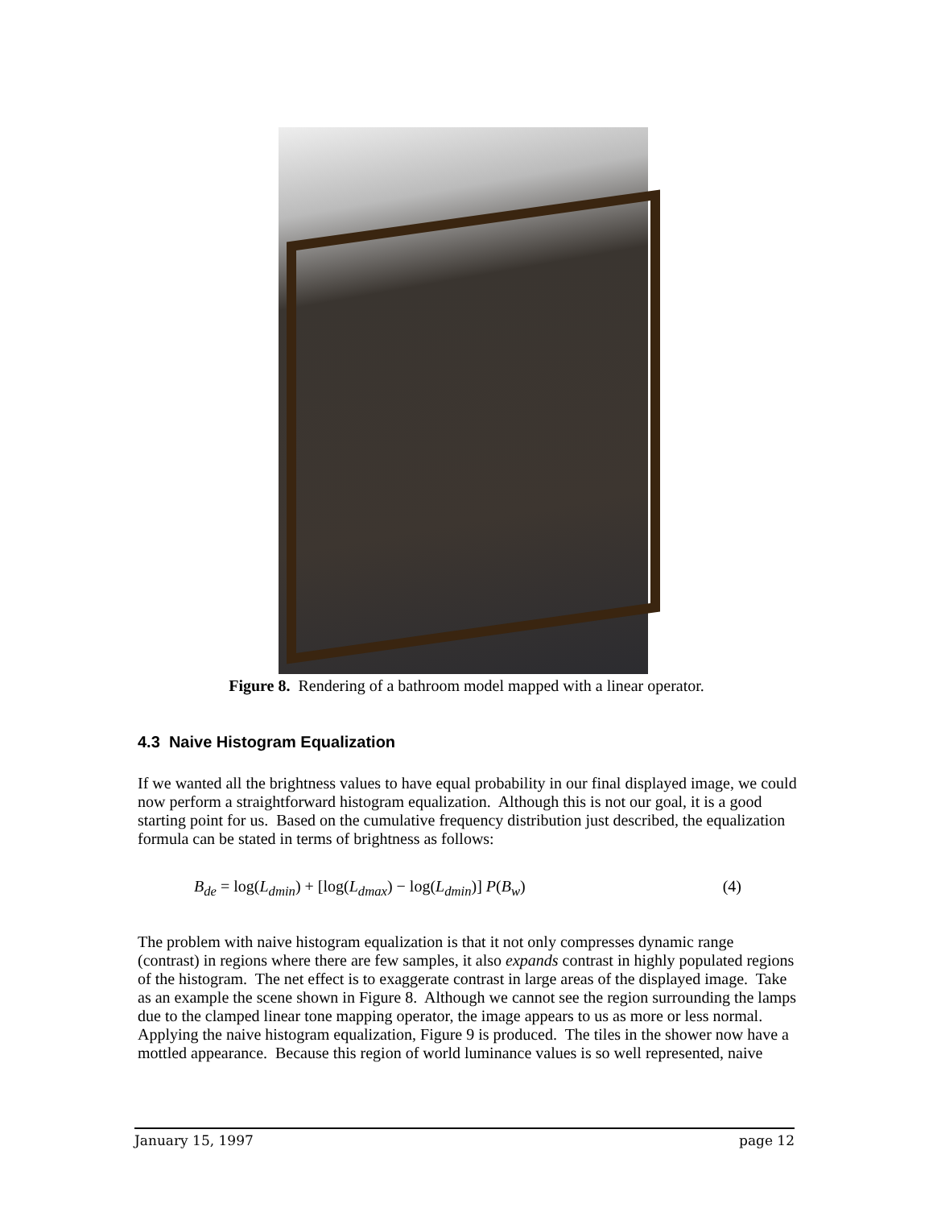Figure 8. Rendering of a bathroom model mapped with a linear operator.
4.3 Naive Histogram Equalization
If we wanted all the brightness values to have equal probability in our final displayed image, we could now perform a straightforward histogram equalization. Although this is not our goal, it is a good starting point for us. Based on the cumulative frequency distribution just described, the equalization formula can be stated in terms of brightness as follows:
B<sub>de</sub> = log(L<sub>dmin</sub>) + [log(L<sub>dmax</sub>) − log(L<sub>dmin</sub>)] P(B<sub>w</sub>) (4)
The problem with naive histogram equalization is that it not only compresses dynamic range (contrast) in regions where there are few samples, it also expands contrast in highly populated regions of the histogram. The net effect is to exaggerate contrast in large areas of the displayed image. Take as an example the scene shown in Figure 8. Although we cannot see the region surrounding the lamps due to the clamped linear tone mapping operator, the image appears to us as more or less normal. Applying the naive histogram equalization, Figure 9 is produced. The tiles in the shower now have a mottled appearance. Because this region of world luminance values is so well represented, naive
January 15, 1997 page 12